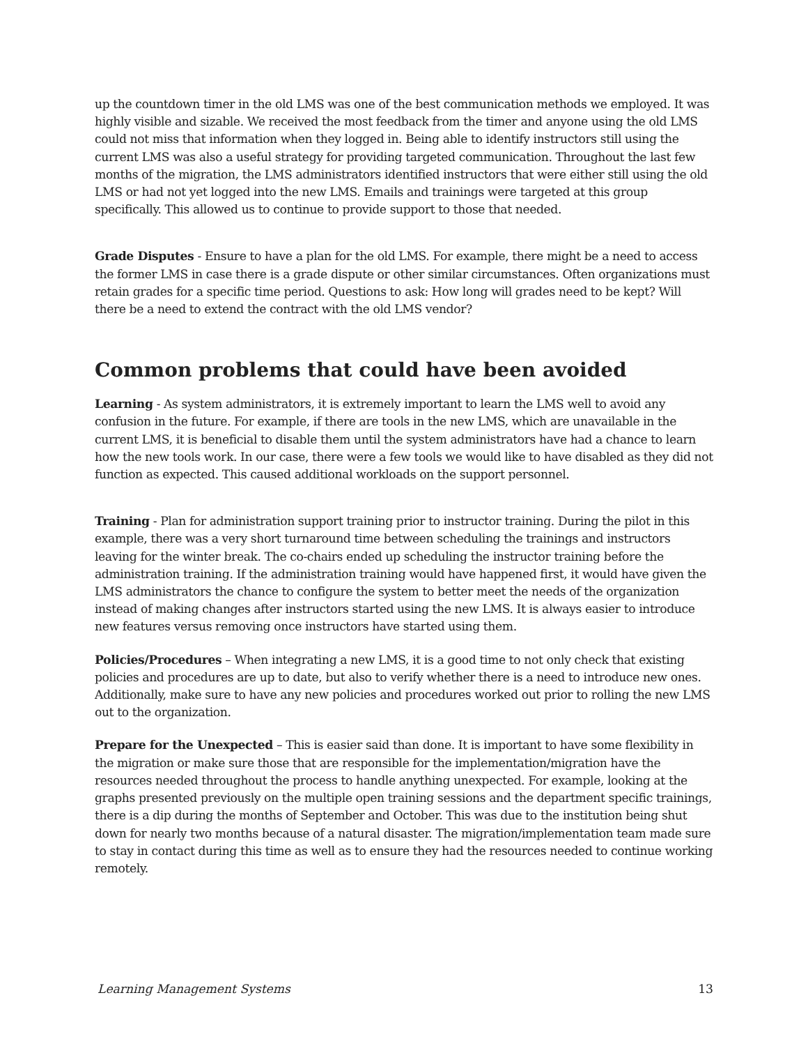up the countdown timer in the old LMS was one of the best communication methods we employed. It was highly visible and sizable. We received the most feedback from the timer and anyone using the old LMS could not miss that information when they logged in. Being able to identify instructors still using the current LMS was also a useful strategy for providing targeted communication. Throughout the last few months of the migration, the LMS administrators identified instructors that were either still using the old LMS or had not yet logged into the new LMS. Emails and trainings were targeted at this group specifically. This allowed us to continue to provide support to those that needed.
Grade Disputes - Ensure to have a plan for the old LMS. For example, there might be a need to access the former LMS in case there is a grade dispute or other similar circumstances. Often organizations must retain grades for a specific time period. Questions to ask: How long will grades need to be kept? Will there be a need to extend the contract with the old LMS vendor?
Common problems that could have been avoided
Learning - As system administrators, it is extremely important to learn the LMS well to avoid any confusion in the future. For example, if there are tools in the new LMS, which are unavailable in the current LMS, it is beneficial to disable them until the system administrators have had a chance to learn how the new tools work. In our case, there were a few tools we would like to have disabled as they did not function as expected. This caused additional workloads on the support personnel.
Training - Plan for administration support training prior to instructor training. During the pilot in this example, there was a very short turnaround time between scheduling the trainings and instructors leaving for the winter break. The co-chairs ended up scheduling the instructor training before the administration training. If the administration training would have happened first, it would have given the LMS administrators the chance to configure the system to better meet the needs of the organization instead of making changes after instructors started using the new LMS. It is always easier to introduce new features versus removing once instructors have started using them.
Policies/Procedures – When integrating a new LMS, it is a good time to not only check that existing policies and procedures are up to date, but also to verify whether there is a need to introduce new ones. Additionally, make sure to have any new policies and procedures worked out prior to rolling the new LMS out to the organization.
Prepare for the Unexpected – This is easier said than done. It is important to have some flexibility in the migration or make sure those that are responsible for the implementation/migration have the resources needed throughout the process to handle anything unexpected. For example, looking at the graphs presented previously on the multiple open training sessions and the department specific trainings, there is a dip during the months of September and October. This was due to the institution being shut down for nearly two months because of a natural disaster. The migration/implementation team made sure to stay in contact during this time as well as to ensure they had the resources needed to continue working remotely.
Learning Management Systems 13